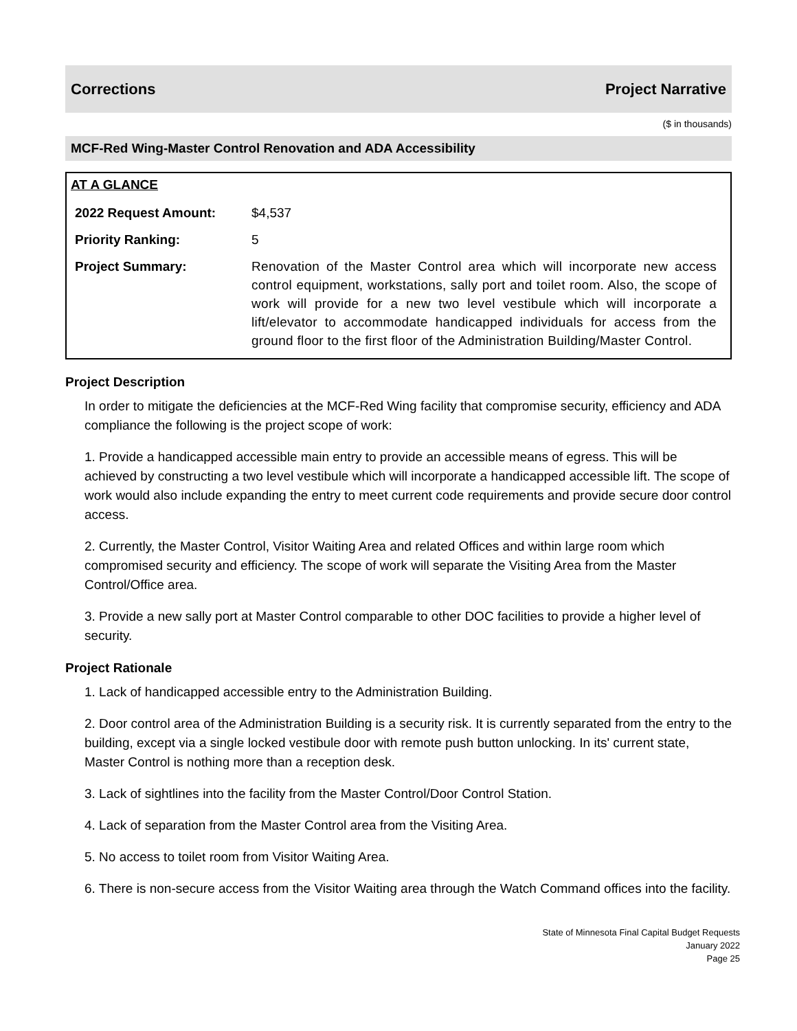Corrections Project Narrative
($ in thousands)
MCF-Red Wing-Master Control Renovation and ADA Accessibility
AT A GLANCE
| 2022 Request Amount: | $4,537 |
| Priority Ranking: | 5 |
| Project Summary: | Renovation of the Master Control area which will incorporate new access control equipment, workstations, sally port and toilet room. Also, the scope of work will provide for a new two level vestibule which will incorporate a lift/elevator to accommodate handicapped individuals for access from the ground floor to the first floor of the Administration Building/Master Control. |
Project Description
In order to mitigate the deficiencies at the MCF-Red Wing facility that compromise security, efficiency and ADA compliance the following is the project scope of work:
1. Provide a handicapped accessible main entry to provide an accessible means of egress. This will be achieved by constructing a two level vestibule which will incorporate a handicapped accessible lift. The scope of work would also include expanding the entry to meet current code requirements and provide secure door control access.
2. Currently, the Master Control, Visitor Waiting Area and related Offices and within large room which compromised security and efficiency. The scope of work will separate the Visiting Area from the Master Control/Office area.
3. Provide a new sally port at Master Control comparable to other DOC facilities to provide a higher level of security.
Project Rationale
1. Lack of handicapped accessible entry to the Administration Building.
2. Door control area of the Administration Building is a security risk. It is currently separated from the entry to the building, except via a single locked vestibule door with remote push button unlocking. In its' current state, Master Control is nothing more than a reception desk.
3. Lack of sightlines into the facility from the Master Control/Door Control Station.
4. Lack of separation from the Master Control area from the Visiting Area.
5. No access to toilet room from Visitor Waiting Area.
6. There is non-secure access from the Visitor Waiting area through the Watch Command offices into the facility.
State of Minnesota Final Capital Budget Requests
January 2022
Page 25